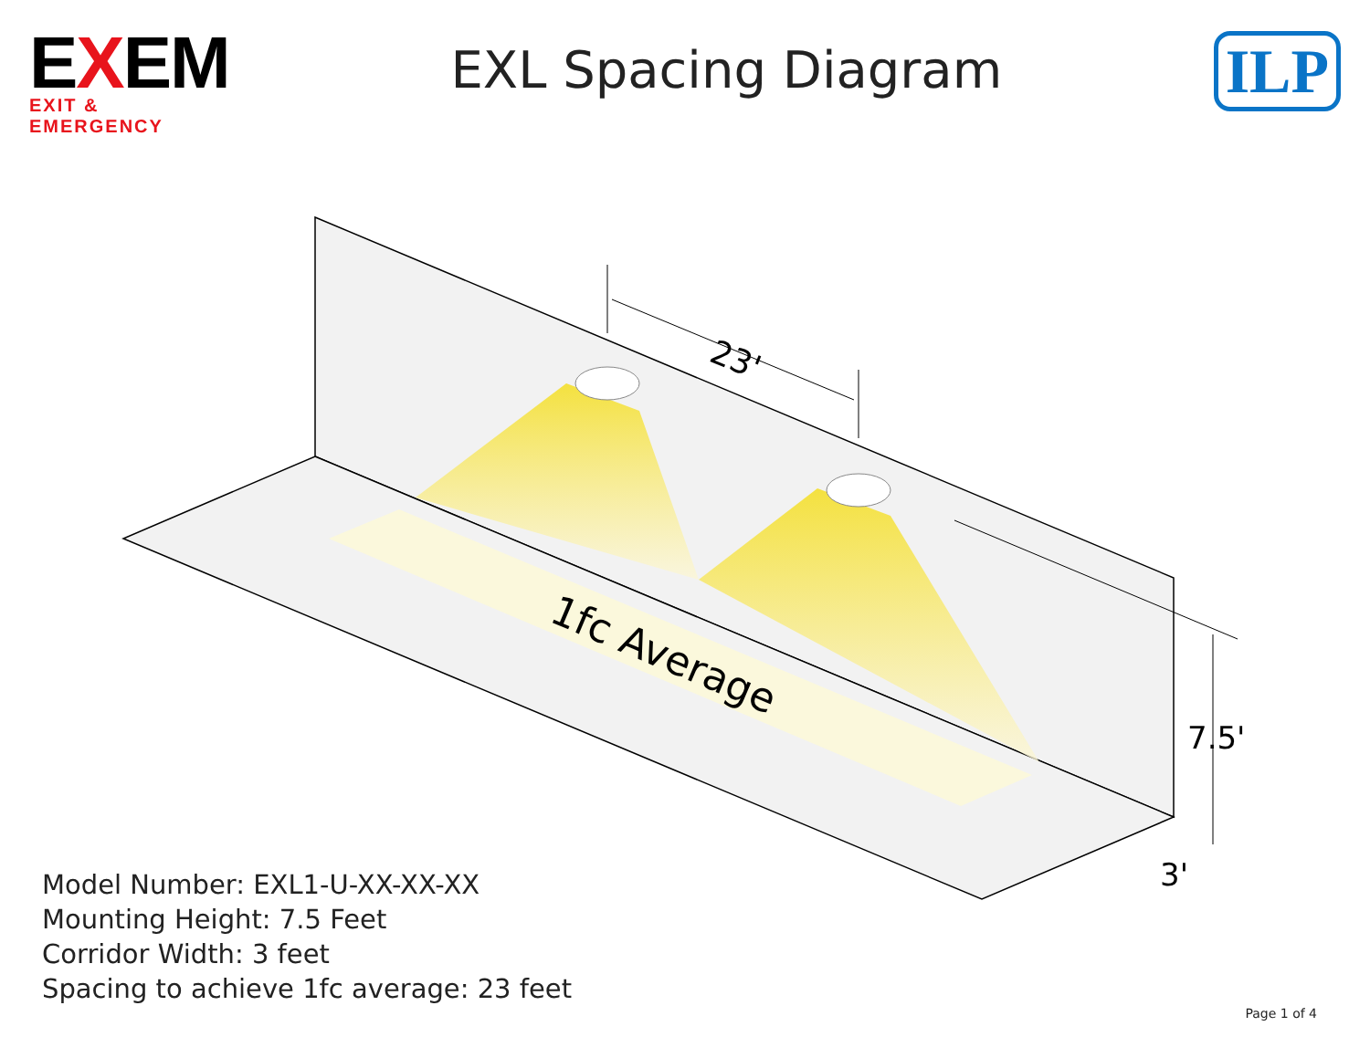EXEM
EXIT & EMERGENCY
EXL Spacing Diagram
ILP
23'
1fc Average
7.5'
3'
Model Number: EXL1-U-XX-XX-XX
Mounting Height: 7.5 Feet
Corridor Width: 3 feet
Spacing to achieve 1fc average: 23 feet
Page 1 of 4